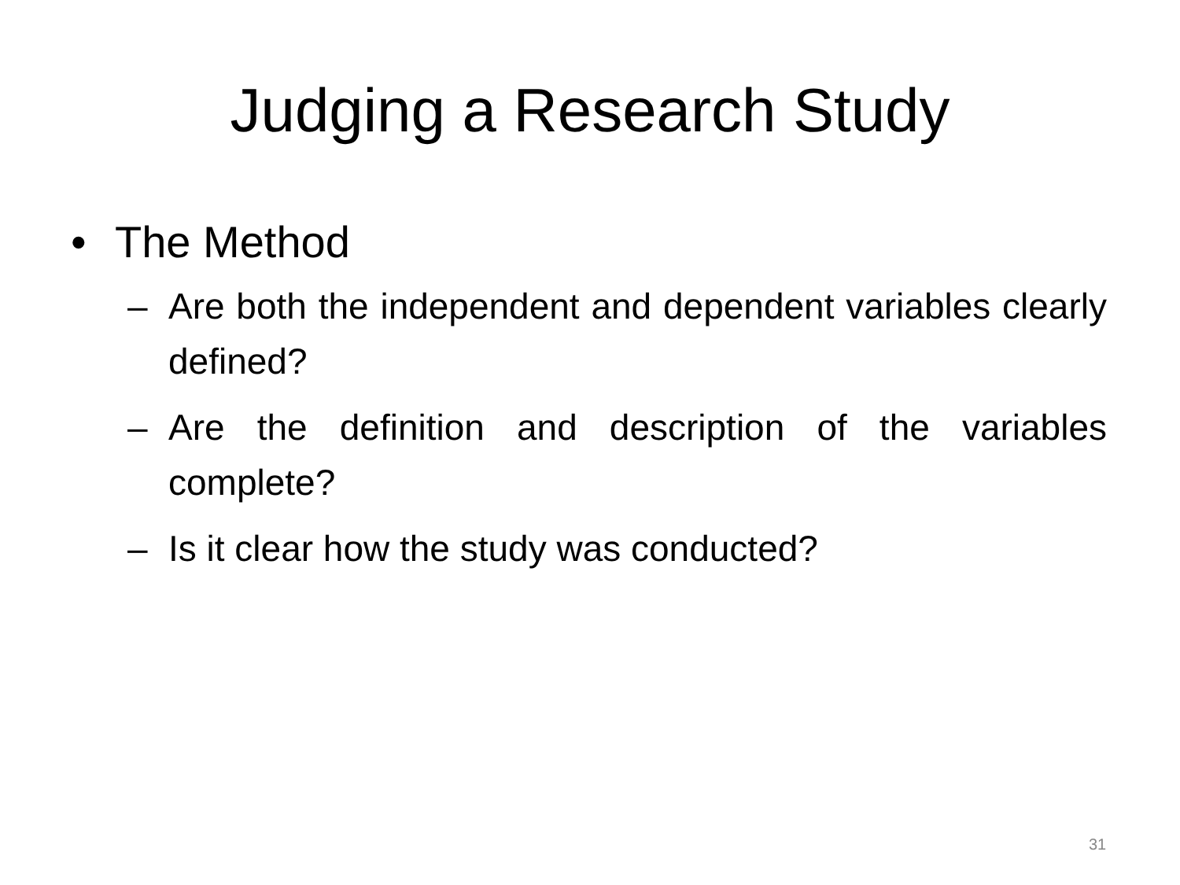Judging a Research Study
• The Method
– Are both the independent and dependent variables clearly defined?
– Are the definition and description of the variables complete?
– Is it clear how the study was conducted?
31